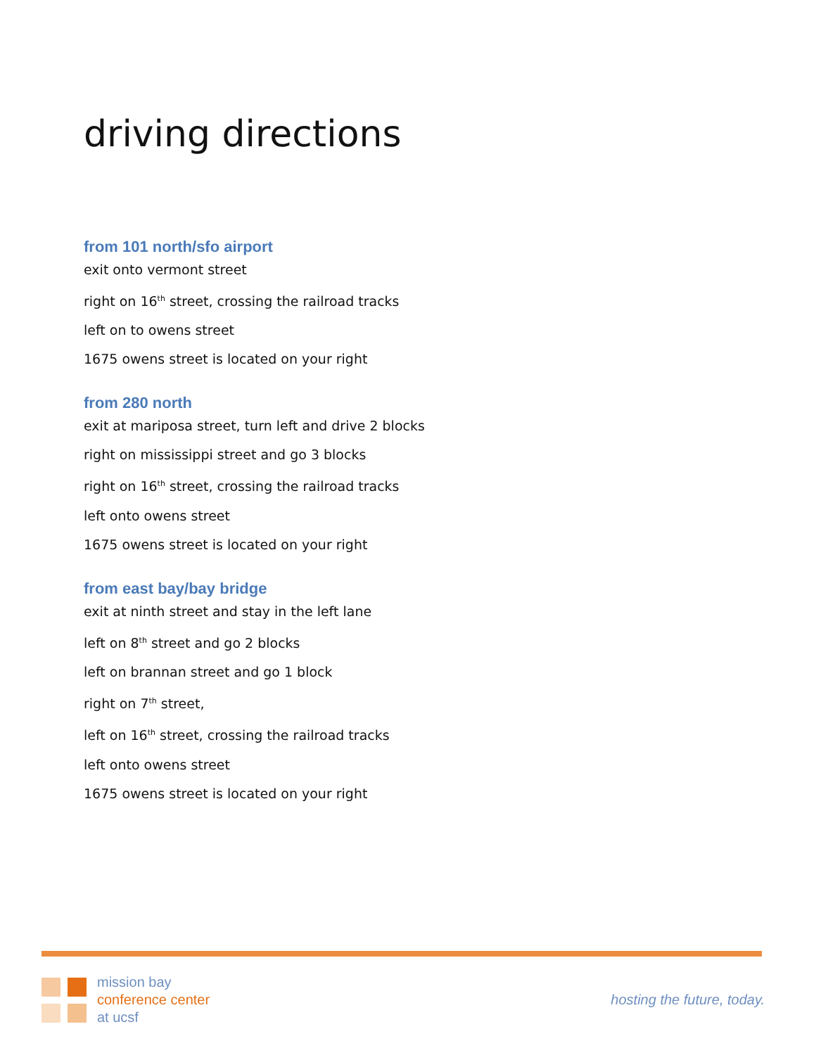driving directions
from 101 north/sfo airport
exit onto vermont street
right on 16<sup>th</sup> street, crossing the railroad tracks
left on to owens street
1675 owens street is located on your right
from 280 north
exit at mariposa street, turn left and drive 2 blocks
right on mississippi street and go 3 blocks
right on 16<sup>th</sup> street, crossing the railroad tracks
left onto owens street
1675 owens street is located on your right
from east bay/bay bridge
exit at ninth street and stay in the left lane
left on 8<sup>th</sup> street and go 2 blocks
left on brannan street and go 1 block
right on 7<sup>th</sup> street,
left on 16<sup>th</sup> street, crossing the railroad tracks
left onto owens street
1675 owens street is located on your right
mission bay
conference center
at ucsf
hosting the future, today.